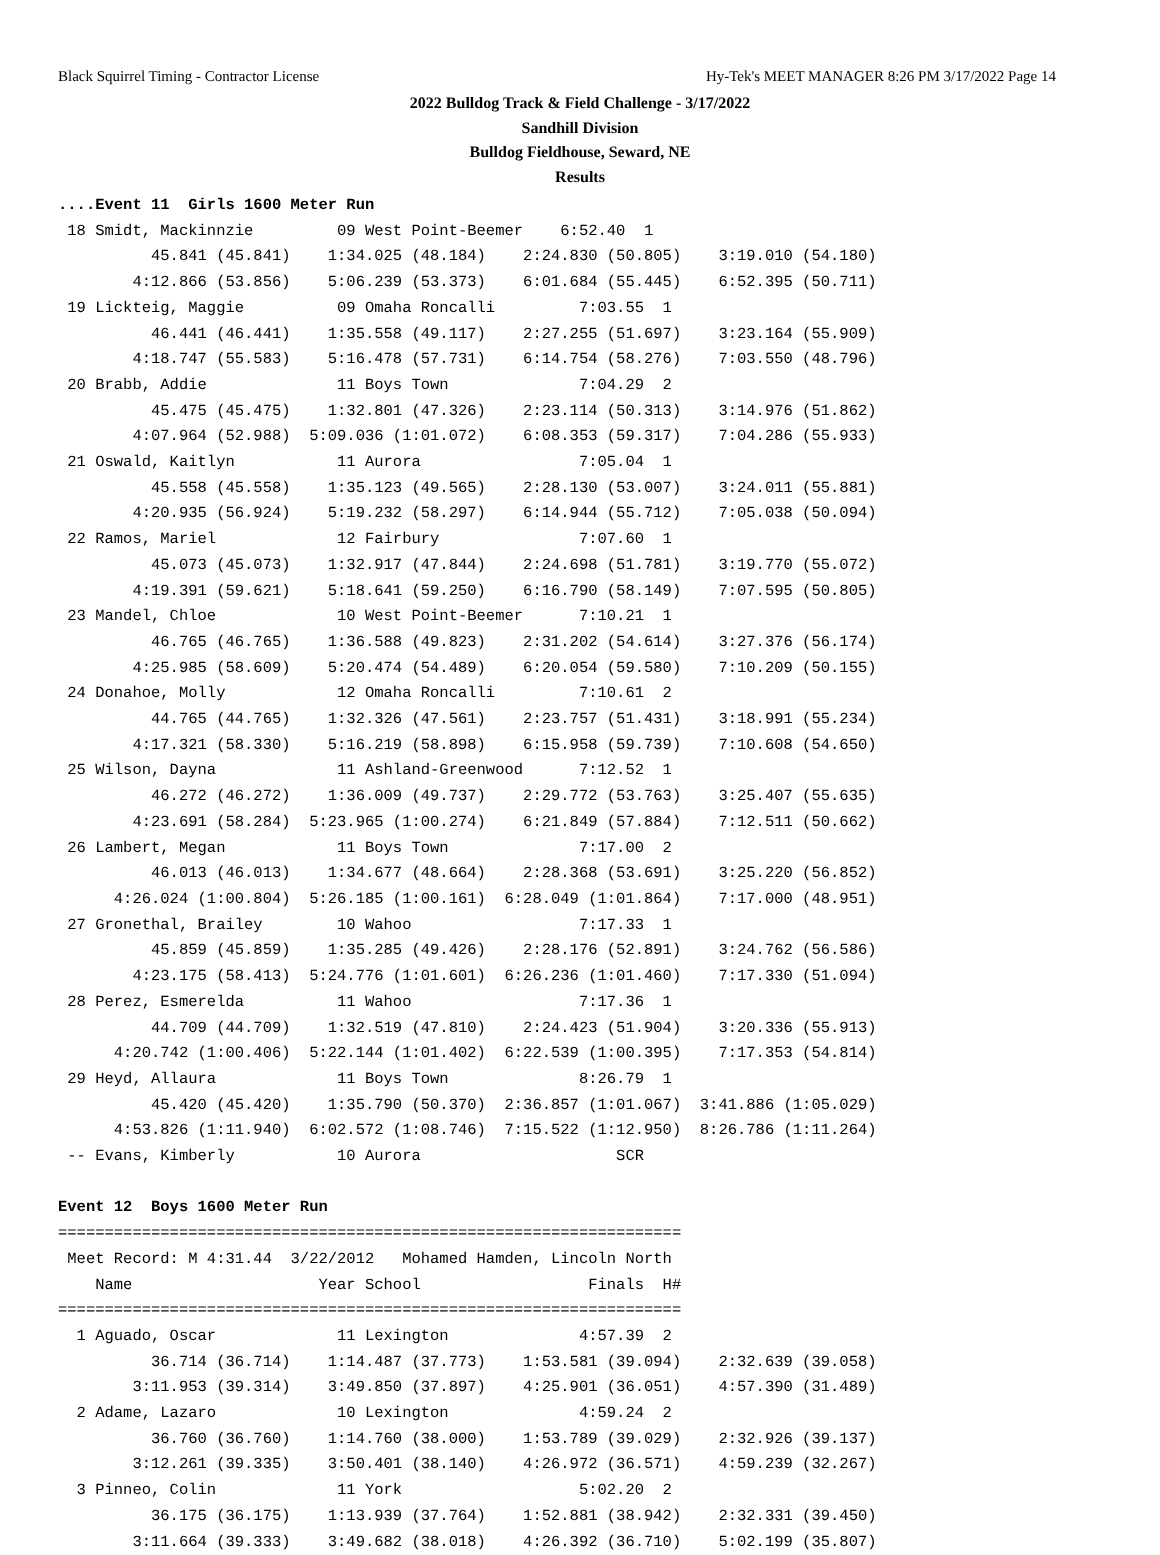Black Squirrel Timing - Contractor License Hy-Tek's MEET MANAGER 8:26 PM 3/17/2022 Page 14
2022 Bulldog Track & Field Challenge - 3/17/2022
Sandhill Division
Bulldog Fieldhouse, Seward, NE
Results
....Event 11  Girls 1600 Meter Run
 18 Smidt, Mackinnzie         09 West Point-Beemer    6:52.40  1 
          45.841 (45.841)    1:34.025 (48.184)    2:24.830 (50.805)    3:19.010 (54.180)
        4:12.866 (53.856)    5:06.239 (53.373)    6:01.684 (55.445)    6:52.395 (50.711)
 19 Lickteig, Maggie          09 Omaha Roncalli         7:03.55  1 
          46.441 (46.441)    1:35.558 (49.117)    2:27.255 (51.697)    3:23.164 (55.909)
        4:18.747 (55.583)    5:16.478 (57.731)    6:14.754 (58.276)    7:03.550 (48.796)
 20 Brabb, Addie              11 Boys Town              7:04.29  2 
          45.475 (45.475)    1:32.801 (47.326)    2:23.114 (50.313)    3:14.976 (51.862)
        4:07.964 (52.988)  5:09.036 (1:01.072)    6:08.353 (59.317)    7:04.286 (55.933)
 21 Oswald, Kaitlyn           11 Aurora                 7:05.04  1 
          45.558 (45.558)    1:35.123 (49.565)    2:28.130 (53.007)    3:24.011 (55.881)
        4:20.935 (56.924)    5:19.232 (58.297)    6:14.944 (55.712)    7:05.038 (50.094)
 22 Ramos, Mariel             12 Fairbury               7:07.60  1 
          45.073 (45.073)    1:32.917 (47.844)    2:24.698 (51.781)    3:19.770 (55.072)
        4:19.391 (59.621)    5:18.641 (59.250)    6:16.790 (58.149)    7:07.595 (50.805)
 23 Mandel, Chloe             10 West Point-Beemer      7:10.21  1 
          46.765 (46.765)    1:36.588 (49.823)    2:31.202 (54.614)    3:27.376 (56.174)
        4:25.985 (58.609)    5:20.474 (54.489)    6:20.054 (59.580)    7:10.209 (50.155)
 24 Donahoe, Molly            12 Omaha Roncalli         7:10.61  2 
          44.765 (44.765)    1:32.326 (47.561)    2:23.757 (51.431)    3:18.991 (55.234)
        4:17.321 (58.330)    5:16.219 (58.898)    6:15.958 (59.739)    7:10.608 (54.650)
 25 Wilson, Dayna             11 Ashland-Greenwood      7:12.52  1 
          46.272 (46.272)    1:36.009 (49.737)    2:29.772 (53.763)    3:25.407 (55.635)
        4:23.691 (58.284)  5:23.965 (1:00.274)    6:21.849 (57.884)    7:12.511 (50.662)
 26 Lambert, Megan            11 Boys Town              7:17.00  2 
          46.013 (46.013)    1:34.677 (48.664)    2:28.368 (53.691)    3:25.220 (56.852)
      4:26.024 (1:00.804)  5:26.185 (1:00.161)  6:28.049 (1:01.864)    7:17.000 (48.951)
 27 Gronethal, Brailey        10 Wahoo                  7:17.33  1 
          45.859 (45.859)    1:35.285 (49.426)    2:28.176 (52.891)    3:24.762 (56.586)
        4:23.175 (58.413)  5:24.776 (1:01.601)  6:26.236 (1:01.460)    7:17.330 (51.094)
 28 Perez, Esmerelda          11 Wahoo                  7:17.36  1 
          44.709 (44.709)    1:32.519 (47.810)    2:24.423 (51.904)    3:20.336 (55.913)
      4:20.742 (1:00.406)  5:22.144 (1:01.402)  6:22.539 (1:00.395)    7:17.353 (54.814)
 29 Heyd, Allaura             11 Boys Town              8:26.79  1 
          45.420 (45.420)    1:35.790 (50.370)  2:36.857 (1:01.067)  3:41.886 (1:05.029)
      4:53.826 (1:11.940)  6:02.572 (1:08.746)  7:15.522 (1:12.950)  8:26.786 (1:11.264)
 -- Evans, Kimberly           10 Aurora                     SCR      
 
Event 12  Boys 1600 Meter Run
===================================================================
 Meet Record: M 4:31.44  3/22/2012   Mohamed Hamden, Lincoln North 
    Name                    Year School                  Finals  H# 
===================================================================
  1 Aguado, Oscar             11 Lexington              4:57.39  2 
          36.714 (36.714)    1:14.487 (37.773)    1:53.581 (39.094)    2:32.639 (39.058)
        3:11.953 (39.314)    3:49.850 (37.897)    4:25.901 (36.051)    4:57.390 (31.489)
  2 Adame, Lazaro             10 Lexington              4:59.24  2 
          36.760 (36.760)    1:14.760 (38.000)    1:53.789 (39.029)    2:32.926 (39.137)
        3:12.261 (39.335)    3:50.401 (38.140)    4:26.972 (36.571)    4:59.239 (32.267)
  3 Pinneo, Colin             11 York                   5:02.20  2 
          36.175 (36.175)    1:13.939 (37.764)    1:52.881 (38.942)    2:32.331 (39.450)
        3:11.664 (39.333)    3:49.682 (38.018)    4:26.392 (36.710)    5:02.199 (35.807)